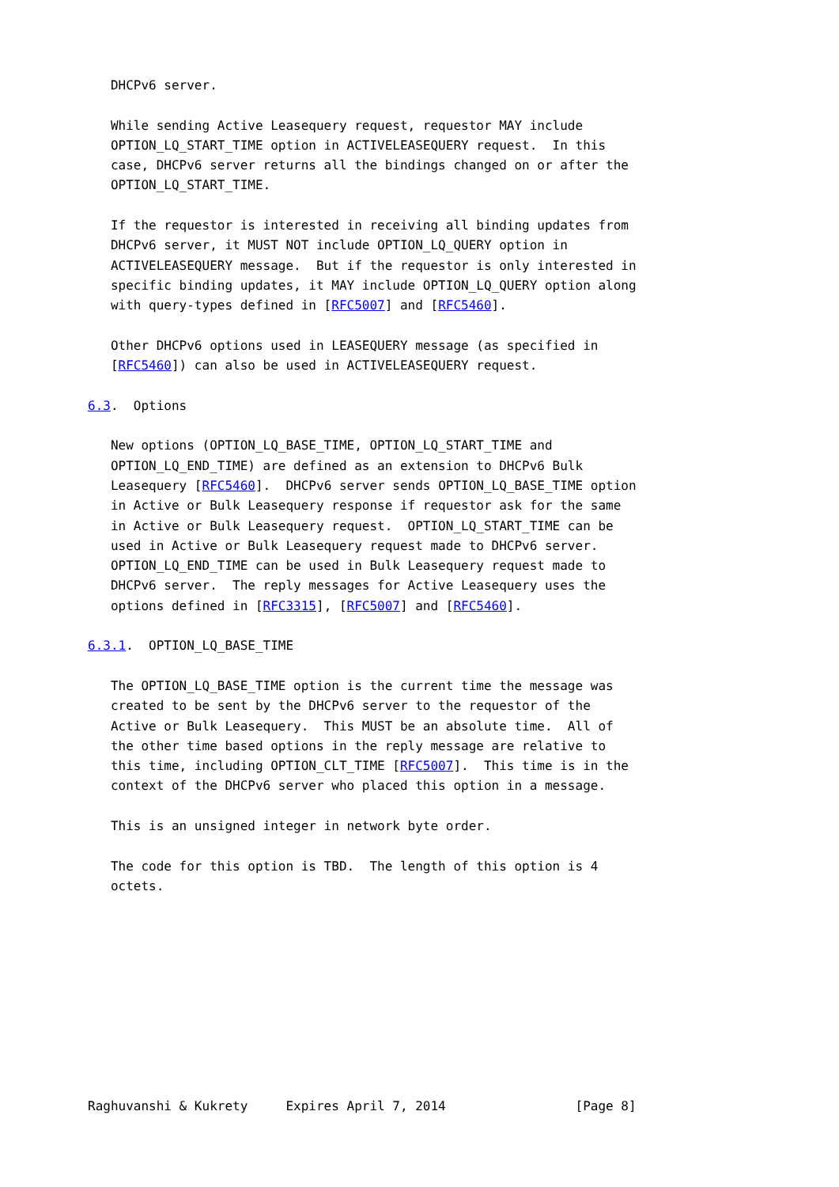DHCPv6 server.

   While sending Active Leasequery request, requestor MAY include
   OPTION_LQ_START_TIME option in ACTIVELEASEQUERY request.  In this
   case, DHCPv6 server returns all the bindings changed on or after the
   OPTION_LQ_START_TIME.

   If the requestor is interested in receiving all binding updates from
   DHCPv6 server, it MUST NOT include OPTION_LQ_QUERY option in
   ACTIVELEASEQUERY message.  But if the requestor is only interested in
   specific binding updates, it MAY include OPTION_LQ_QUERY option along
   with query-types defined in [RFC5007] and [RFC5460].

   Other DHCPv6 options used in LEASEQUERY message (as specified in
   [RFC5460]) can also be used in ACTIVELEASEQUERY request.

6.3.  Options

   New options (OPTION_LQ_BASE_TIME, OPTION_LQ_START_TIME and
   OPTION_LQ_END_TIME) are defined as an extension to DHCPv6 Bulk
   Leasequery [RFC5460].  DHCPv6 server sends OPTION_LQ_BASE_TIME option
   in Active or Bulk Leasequery response if requestor ask for the same
   in Active or Bulk Leasequery request.  OPTION_LQ_START_TIME can be
   used in Active or Bulk Leasequery request made to DHCPv6 server.
   OPTION_LQ_END_TIME can be used in Bulk Leasequery request made to
   DHCPv6 server.  The reply messages for Active Leasequery uses the
   options defined in [RFC3315], [RFC5007] and [RFC5460].

6.3.1.  OPTION_LQ_BASE_TIME

   The OPTION_LQ_BASE_TIME option is the current time the message was
   created to be sent by the DHCPv6 server to the requestor of the
   Active or Bulk Leasequery.  This MUST be an absolute time.  All of
   the other time based options in the reply message are relative to
   this time, including OPTION_CLT_TIME [RFC5007].  This time is in the
   context of the DHCPv6 server who placed this option in a message.

   This is an unsigned integer in network byte order.

   The code for this option is TBD.  The length of this option is 4
   octets.










Raghuvanshi & Kukrety     Expires April 7, 2014                 [Page 8]